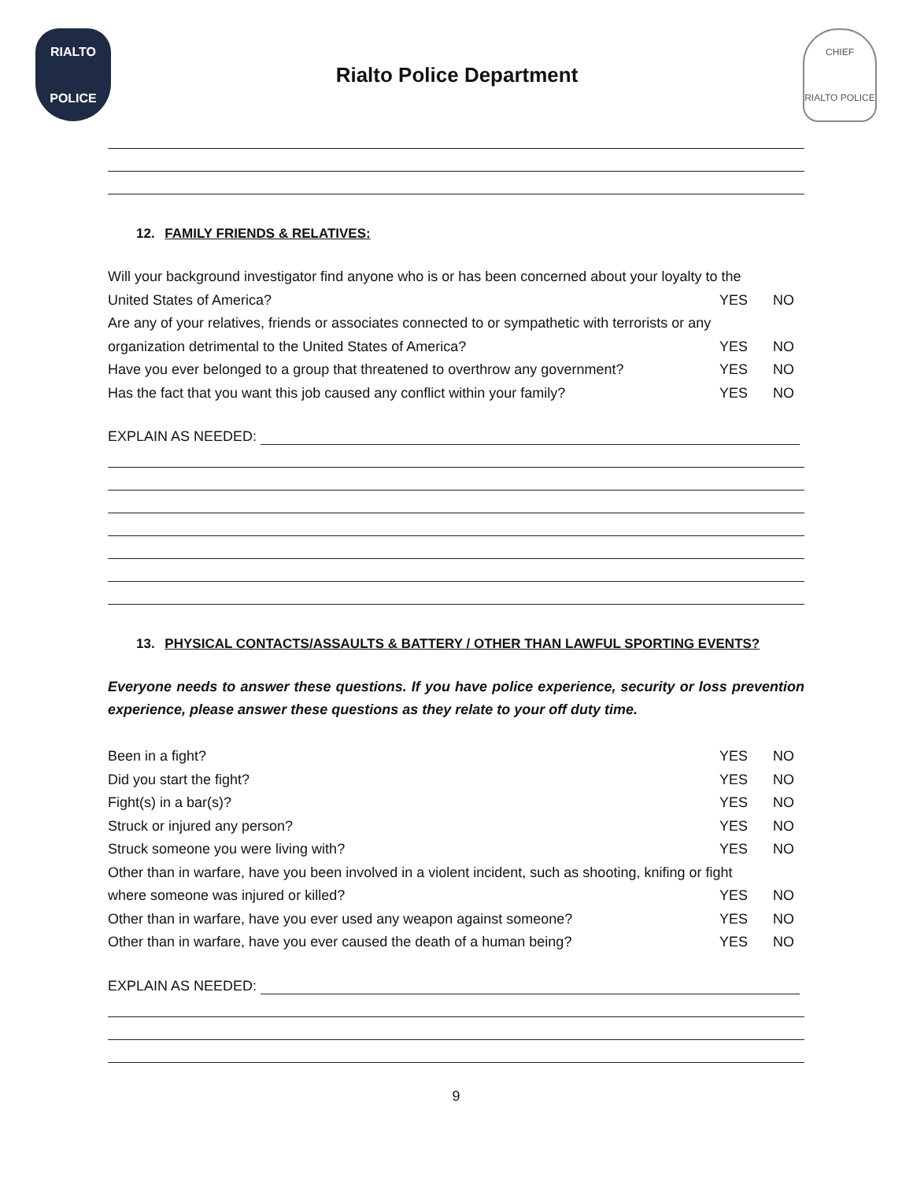RIALTO
POLICE
Rialto Police Department
CHIEF
RIALTO POLICE
12. FAMILY FRIENDS & RELATIVES:
Will your background investigator find anyone who is or has been concerned about your loyalty to the
United States of America? YES NO
Are any of your relatives, friends or associates connected to or sympathetic with terrorists or any
organization detrimental to the United States of America? YES NO
Have you ever belonged to a group that threatened to overthrow any government? YES NO
Has the fact that you want this job caused any conflict within your family? YES NO
EXPLAIN AS NEEDED:
13. PHYSICAL CONTACTS/ASSAULTS & BATTERY / OTHER THAN LAWFUL SPORTING EVENTS?
Everyone needs to answer these questions. If you have police experience, security or loss prevention experience, please answer these questions as they relate to your off duty time.
Been in a fight? YES NO
Did you start the fight? YES NO
Fight(s) in a bar(s)? YES NO
Struck or injured any person? YES NO
Struck someone you were living with? YES NO
Other than in warfare, have you been involved in a violent incident, such as shooting, knifing or fight
where someone was injured or killed? YES NO
Other than in warfare, have you ever used any weapon against someone? YES NO
Other than in warfare, have you ever caused the death of a human being? YES NO
EXPLAIN AS NEEDED:
9